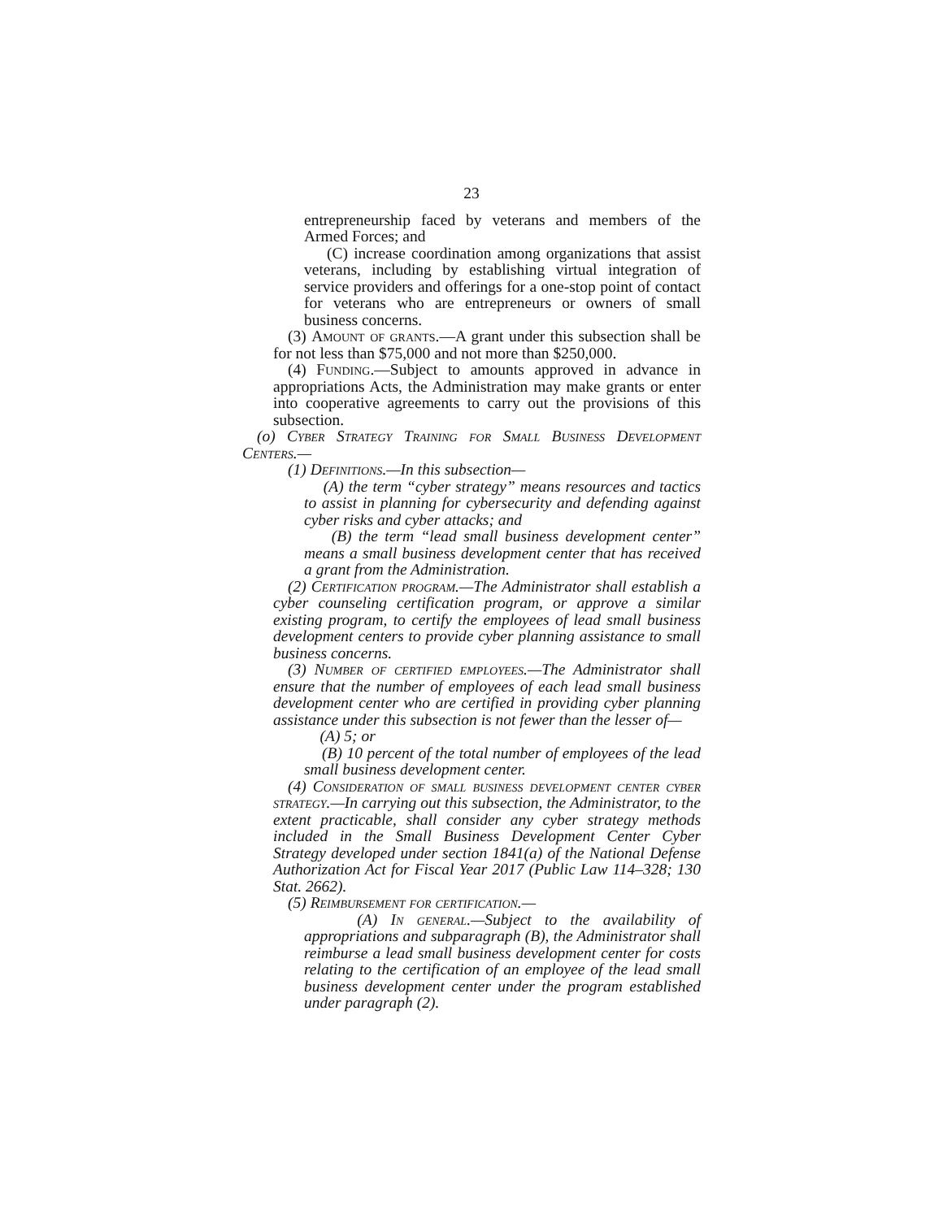23
entrepreneurship faced by veterans and members of the Armed Forces; and
(C) increase coordination among organizations that assist veterans, including by establishing virtual integration of service providers and offerings for a one-stop point of contact for veterans who are entrepreneurs or owners of small business concerns.
(3) Amount of grants.—A grant under this subsection shall be for not less than $75,000 and not more than $250,000.
(4) Funding.—Subject to amounts approved in advance in appropriations Acts, the Administration may make grants or enter into cooperative agreements to carry out the provisions of this subsection.
(o) Cyber Strategy Training for Small Business Development Centers.—
(1) Definitions.—In this subsection—
(A) the term “cyber strategy” means resources and tactics to assist in planning for cybersecurity and defending against cyber risks and cyber attacks; and
(B) the term “lead small business development center” means a small business development center that has received a grant from the Administration.
(2) Certification program.—The Administrator shall establish a cyber counseling certification program, or approve a similar existing program, to certify the employees of lead small business development centers to provide cyber planning assistance to small business concerns.
(3) Number of certified employees.—The Administrator shall ensure that the number of employees of each lead small business development center who are certified in providing cyber planning assistance under this subsection is not fewer than the lesser of—
(A) 5; or
(B) 10 percent of the total number of employees of the lead small business development center.
(4) Consideration of small business development center cyber strategy.—In carrying out this subsection, the Administrator, to the extent practicable, shall consider any cyber strategy methods included in the Small Business Development Center Cyber Strategy developed under section 1841(a) of the National Defense Authorization Act for Fiscal Year 2017 (Public Law 114–328; 130 Stat. 2662).
(5) Reimbursement for certification.—
(A) In general.—Subject to the availability of appropriations and subparagraph (B), the Administrator shall reimburse a lead small business development center for costs relating to the certification of an employee of the lead small business development center under the program established under paragraph (2).